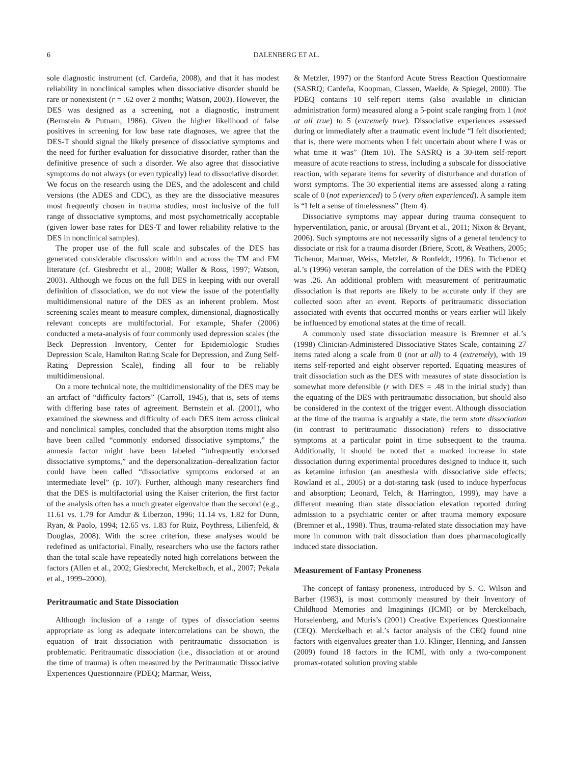6 DALENBERG ET AL.
sole diagnostic instrument (cf. Cardeña, 2008), and that it has modest reliability in nonclinical samples when dissociative disorder should be rare or nonexistent (r = .62 over 2 months; Watson, 2003). However, the DES was designed as a screening, not a diagnostic, instrument (Bernstein & Putnam, 1986). Given the higher likelihood of false positives in screening for low base rate diagnoses, we agree that the DES-T should signal the likely presence of dissociative symptoms and the need for further evaluation for dissociative disorder, rather than the definitive presence of such a disorder. We also agree that dissociative symptoms do not always (or even typically) lead to dissociative disorder. We focus on the research using the DES, and the adolescent and child versions (the ADES and CDC), as they are the dissociative measures most frequently chosen in trauma studies, most inclusive of the full range of dissociative symptoms, and most psychometrically acceptable (given lower base rates for DES-T and lower reliability relative to the DES in nonclinical samples).
The proper use of the full scale and subscales of the DES has generated considerable discussion within and across the TM and FM literature (cf. Giesbrecht et al., 2008; Waller & Ross, 1997; Watson, 2003). Although we focus on the full DES in keeping with our overall definition of dissociation, we do not view the issue of the potentially multidimensional nature of the DES as an inherent problem. Most screening scales meant to measure complex, dimensional, diagnostically relevant concepts are multifactorial. For example, Shafer (2006) conducted a meta-analysis of four commonly used depression scales (the Beck Depression Inventory, Center for Epidemiologic Studies Depression Scale, Hamilton Rating Scale for Depression, and Zung Self-Rating Depression Scale), finding all four to be reliably multidimensional.
On a more technical note, the multidimensionality of the DES may be an artifact of “difficulty factors” (Carroll, 1945), that is, sets of items with differing base rates of agreement. Bernstein et al. (2001), who examined the skewness and difficulty of each DES item across clinical and nonclinical samples, concluded that the absorption items might also have been called “commonly endorsed dissociative symptoms,” the amnesia factor might have been labeled “infrequently endorsed dissociative symptoms,” and the depersonalization–derealization factor could have been called “dissociative symptoms endorsed at an intermediate level” (p. 107). Further, although many researchers find that the DES is multifactorial using the Kaiser criterion, the first factor of the analysis often has a much greater eigenvalue than the second (e.g., 11.61 vs. 1.79 for Amdur & Liberzon, 1996; 11.14 vs. 1.82 for Dunn, Ryan, & Paolo, 1994; 12.65 vs. 1.83 for Ruiz, Poythress, Lilienfeld, & Douglas, 2008). With the scree criterion, these analyses would be redefined as unifactorial. Finally, researchers who use the factors rather than the total scale have repeatedly noted high correlations between the factors (Allen et al., 2002; Giesbrecht, Merckelbach, et al., 2007; Pekala et al., 1999–2000).
Peritraumatic and State Dissociation
Although inclusion of a range of types of dissociation seems appropriate as long as adequate intercorrelations can be shown, the equation of trait dissociation with peritraumatic dissociation is problematic. Peritraumatic dissociation (i.e., dissociation at or around the time of trauma) is often measured by the Peritraumatic Dissociative Experiences Questionnaire (PDEQ; Marmar, Weiss,
& Metzler, 1997) or the Stanford Acute Stress Reaction Questionnaire (SASRQ; Cardeña, Koopman, Classen, Waelde, & Spiegel, 2000). The PDEQ contains 10 self-report items (also available in clinician administration form) measured along a 5-point scale ranging from 1 (not at all true) to 5 (extremely true). Dissociative experiences assessed during or immediately after a traumatic event include “I felt disoriented; that is, there were moments when I felt uncertain about where I was or what time it was” (Item 10). The SASRQ is a 30-item self-report measure of acute reactions to stress, including a subscale for dissociative reaction, with separate items for severity of disturbance and duration of worst symptoms. The 30 experiential items are assessed along a rating scale of 0 (not experienced) to 5 (very often experienced). A sample item is “I felt a sense of timelessness” (Item 4).
Dissociative symptoms may appear during trauma consequent to hyperventilation, panic, or arousal (Bryant et al., 2011; Nixon & Bryant, 2006). Such symptoms are not necessarily signs of a general tendency to dissociate or risk for a trauma disorder (Briere, Scott, & Weathers, 2005; Tichenor, Marmar, Weiss, Metzler, & Ronfeldt, 1996). In Tichenor et al.’s (1996) veteran sample, the correlation of the DES with the PDEQ was .26. An additional problem with measurement of peritraumatic dissociation is that reports are likely to be accurate only if they are collected soon after an event. Reports of peritraumatic dissociation associated with events that occurred months or years earlier will likely be influenced by emotional states at the time of recall.
A commonly used state dissociation measure is Bremner et al.’s (1998) Clinician-Administered Dissociative States Scale, containing 27 items rated along a scale from 0 (not at all) to 4 (extremely), with 19 items self-reported and eight observer reported. Equating measures of trait dissociation such as the DES with measures of state dissociation is somewhat more defensible (r with DES = .48 in the initial study) than the equating of the DES with peritraumatic dissociation, but should also be considered in the context of the trigger event. Although dissociation at the time of the trauma is arguably a state, the term state dissociation (in contrast to peritraumatic dissociation) refers to dissociative symptoms at a particular point in time subsequent to the trauma. Additionally, it should be noted that a marked increase in state dissociation during experimental procedures designed to induce it, such as ketamine infusion (an anesthesia with dissociative side effects; Rowland et al., 2005) or a dot-staring task (used to induce hyperfocus and absorption; Leonard, Telch, & Harrington, 1999), may have a different meaning than state dissociation elevation reported during admission to a psychiatric center or after trauma memory exposure (Bremner et al., 1998). Thus, trauma-related state dissociation may have more in common with trait dissociation than does pharmacologically induced state dissociation.
Measurement of Fantasy Proneness
The concept of fantasy proneness, introduced by S. C. Wilson and Barber (1983), is most commonly measured by their Inventory of Childhood Memories and Imaginings (ICMI) or by Merckelbach, Horselenberg, and Muris’s (2001) Creative Experiences Questionnaire (CEQ). Merckelbach et al.’s factor analysis of the CEQ found nine factors with eigenvalues greater than 1.0. Klinger, Henning, and Janssen (2009) found 18 factors in the ICMI, with only a two-component promax-rotated solution proving stable